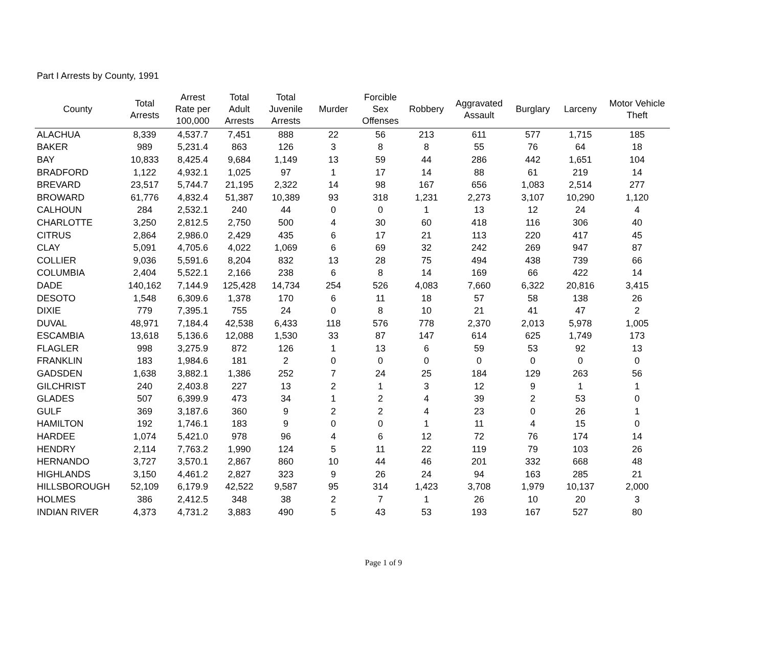Part I Arrests by County, 1991
| County | Total Arrests | Arrest Rate per 100,000 | Total Adult Arrests | Total Juvenile Arrests | Murder | Forcible Sex Offenses | Robbery | Aggravated Assault | Burglary | Larceny | Motor Vehicle Theft |
| --- | --- | --- | --- | --- | --- | --- | --- | --- | --- | --- | --- |
| ALACHUA | 8,339 | 4,537.7 | 7,451 | 888 | 22 | 56 | 213 | 611 | 577 | 1,715 | 185 |
| BAKER | 989 | 5,231.4 | 863 | 126 | 3 | 8 | 8 | 55 | 76 | 64 | 18 |
| BAY | 10,833 | 8,425.4 | 9,684 | 1,149 | 13 | 59 | 44 | 286 | 442 | 1,651 | 104 |
| BRADFORD | 1,122 | 4,932.1 | 1,025 | 97 | 1 | 17 | 14 | 88 | 61 | 219 | 14 |
| BREVARD | 23,517 | 5,744.7 | 21,195 | 2,322 | 14 | 98 | 167 | 656 | 1,083 | 2,514 | 277 |
| BROWARD | 61,776 | 4,832.4 | 51,387 | 10,389 | 93 | 318 | 1,231 | 2,273 | 3,107 | 10,290 | 1,120 |
| CALHOUN | 284 | 2,532.1 | 240 | 44 | 0 | 0 | 1 | 13 | 12 | 24 | 4 |
| CHARLOTTE | 3,250 | 2,812.5 | 2,750 | 500 | 4 | 30 | 60 | 418 | 116 | 306 | 40 |
| CITRUS | 2,864 | 2,986.0 | 2,429 | 435 | 6 | 17 | 21 | 113 | 220 | 417 | 45 |
| CLAY | 5,091 | 4,705.6 | 4,022 | 1,069 | 6 | 69 | 32 | 242 | 269 | 947 | 87 |
| COLLIER | 9,036 | 5,591.6 | 8,204 | 832 | 13 | 28 | 75 | 494 | 438 | 739 | 66 |
| COLUMBIA | 2,404 | 5,522.1 | 2,166 | 238 | 6 | 8 | 14 | 169 | 66 | 422 | 14 |
| DADE | 140,162 | 7,144.9 | 125,428 | 14,734 | 254 | 526 | 4,083 | 7,660 | 6,322 | 20,816 | 3,415 |
| DESOTO | 1,548 | 6,309.6 | 1,378 | 170 | 6 | 11 | 18 | 57 | 58 | 138 | 26 |
| DIXIE | 779 | 7,395.1 | 755 | 24 | 0 | 8 | 10 | 21 | 41 | 47 | 2 |
| DUVAL | 48,971 | 7,184.4 | 42,538 | 6,433 | 118 | 576 | 778 | 2,370 | 2,013 | 5,978 | 1,005 |
| ESCAMBIA | 13,618 | 5,136.6 | 12,088 | 1,530 | 33 | 87 | 147 | 614 | 625 | 1,749 | 173 |
| FLAGLER | 998 | 3,275.9 | 872 | 126 | 1 | 13 | 6 | 59 | 53 | 92 | 13 |
| FRANKLIN | 183 | 1,984.6 | 181 | 2 | 0 | 0 | 0 | 0 | 0 | 0 | 0 |
| GADSDEN | 1,638 | 3,882.1 | 1,386 | 252 | 7 | 24 | 25 | 184 | 129 | 263 | 56 |
| GILCHRIST | 240 | 2,403.8 | 227 | 13 | 2 | 1 | 3 | 12 | 9 | 1 | 1 |
| GLADES | 507 | 6,399.9 | 473 | 34 | 1 | 2 | 4 | 39 | 2 | 53 | 0 |
| GULF | 369 | 3,187.6 | 360 | 9 | 2 | 2 | 4 | 23 | 0 | 26 | 1 |
| HAMILTON | 192 | 1,746.1 | 183 | 9 | 0 | 0 | 1 | 11 | 4 | 15 | 0 |
| HARDEE | 1,074 | 5,421.0 | 978 | 96 | 4 | 6 | 12 | 72 | 76 | 174 | 14 |
| HENDRY | 2,114 | 7,763.2 | 1,990 | 124 | 5 | 11 | 22 | 119 | 79 | 103 | 26 |
| HERNANDO | 3,727 | 3,570.1 | 2,867 | 860 | 10 | 44 | 46 | 201 | 332 | 668 | 48 |
| HIGHLANDS | 3,150 | 4,461.2 | 2,827 | 323 | 9 | 26 | 24 | 94 | 163 | 285 | 21 |
| HILLSBOROUGH | 52,109 | 6,179.9 | 42,522 | 9,587 | 95 | 314 | 1,423 | 3,708 | 1,979 | 10,137 | 2,000 |
| HOLMES | 386 | 2,412.5 | 348 | 38 | 2 | 7 | 1 | 26 | 10 | 20 | 3 |
| INDIAN RIVER | 4,373 | 4,731.2 | 3,883 | 490 | 5 | 43 | 53 | 193 | 167 | 527 | 80 |
Page 1 of 9